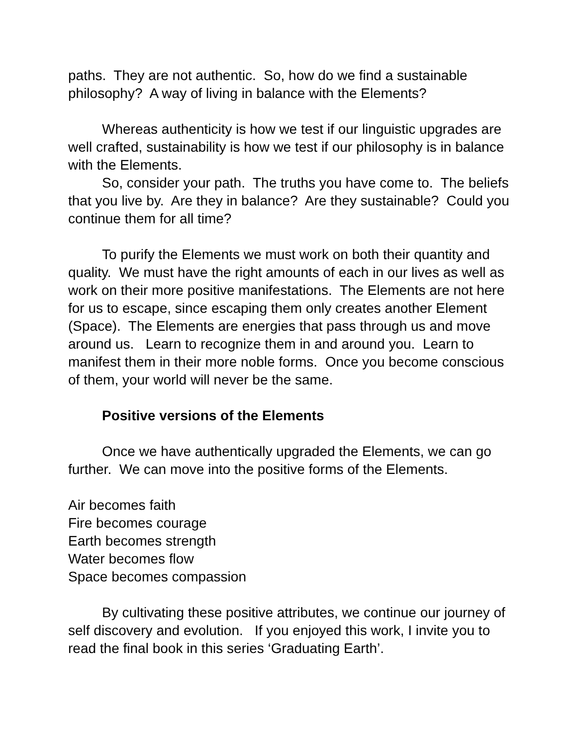paths. They are not authentic. So, how do we find a sustainable philosophy? A way of living in balance with the Elements?
Whereas authenticity is how we test if our linguistic upgrades are well crafted, sustainability is how we test if our philosophy is in balance with the Elements.
So, consider your path. The truths you have come to. The beliefs that you live by. Are they in balance? Are they sustainable? Could you continue them for all time?
To purify the Elements we must work on both their quantity and quality. We must have the right amounts of each in our lives as well as work on their more positive manifestations. The Elements are not here for us to escape, since escaping them only creates another Element (Space). The Elements are energies that pass through us and move around us. Learn to recognize them in and around you. Learn to manifest them in their more noble forms. Once you become conscious of them, your world will never be the same.
Positive versions of the Elements
Once we have authentically upgraded the Elements, we can go further. We can move into the positive forms of the Elements.
Air becomes faith
Fire becomes courage
Earth becomes strength
Water becomes flow
Space becomes compassion
By cultivating these positive attributes, we continue our journey of self discovery and evolution. If you enjoyed this work, I invite you to read the final book in this series ‘Graduating Earth’.